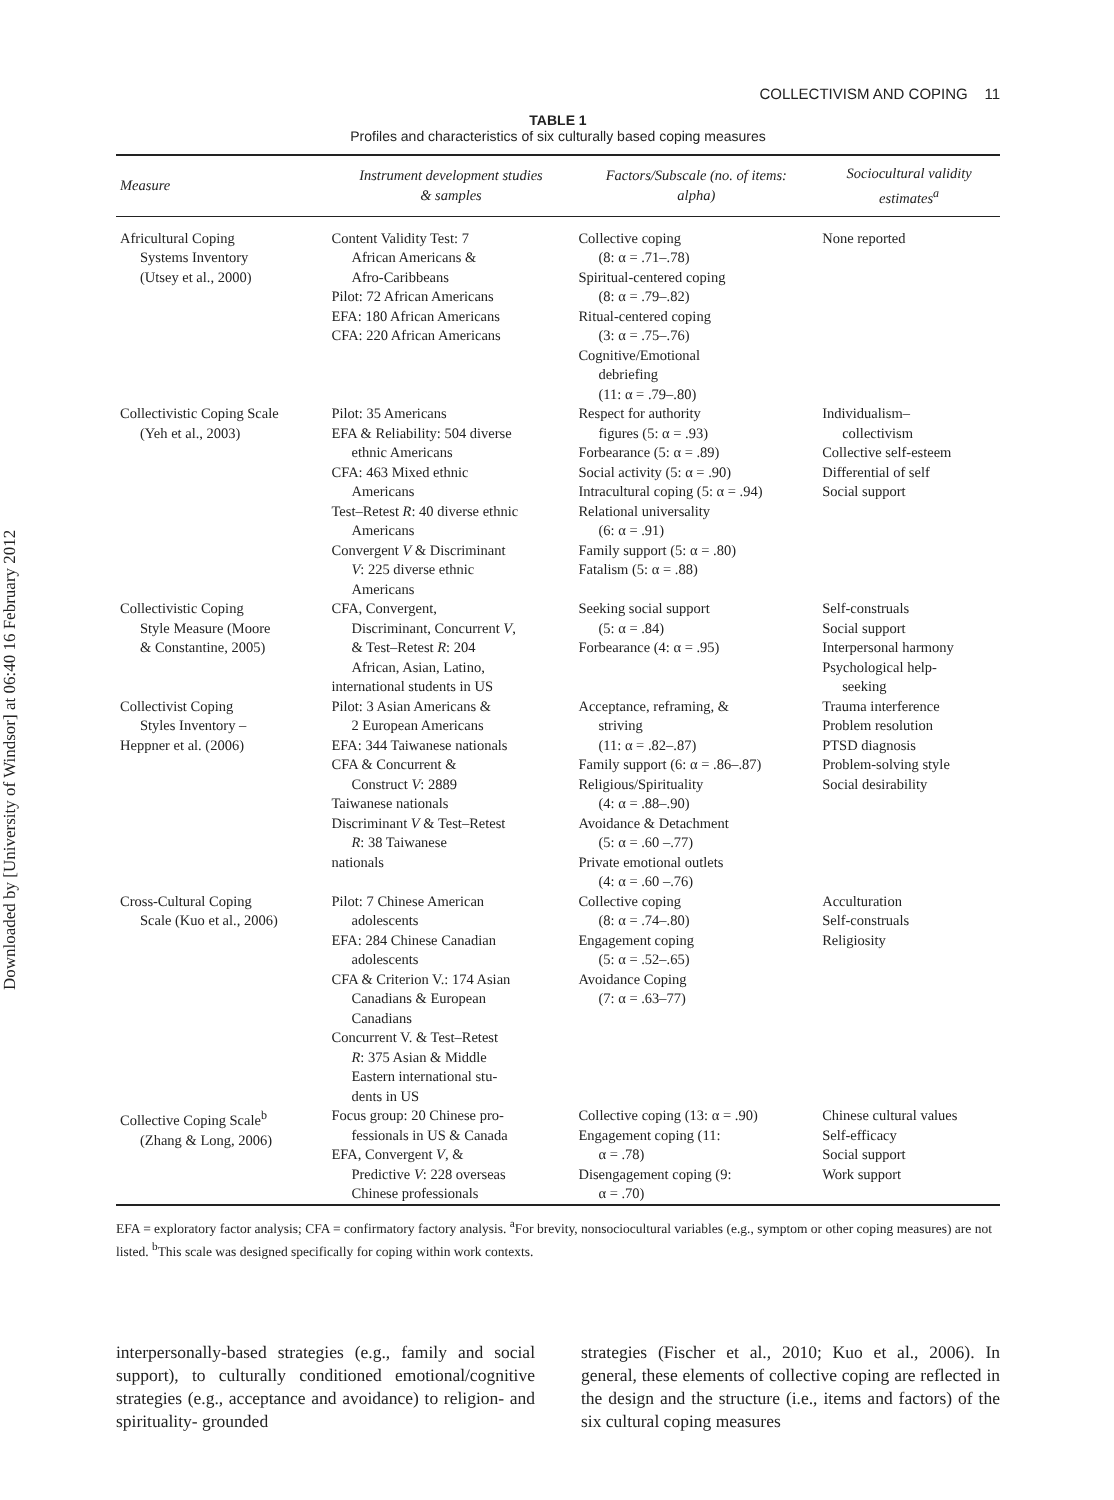Downloaded by [University of Windsor] at 06:40 16 February 2012
COLLECTIVISM AND COPING 11
TABLE 1
Profiles and characteristics of six culturally based coping measures
| Measure | Instrument development studies & samples | Factors/Subscale (no. of items: alpha) | Sociocultural validity estimates<sup>a</sup> |
| --- | --- | --- | --- |
| Africultural Coping Systems Inventory (Utsey et al., 2000) | Content Validity Test: 7 African Americans & Afro-Caribbeans Pilot: 72 African Americans EFA: 180 African Americans CFA: 220 African Americans | Collective coping (8: α = .71–.78) Spiritual-centered coping (8: α = .79–.82) Ritual-centered coping (3: α = .75–.76) Cognitive/Emotional debriefing (11: α = .79–.80) | None reported |
| Collectivistic Coping Scale (Yeh et al., 2003) | Pilot: 35 Americans EFA & Reliability: 504 diverse ethnic Americans CFA: 463 Mixed ethnic Americans Test–Retest R : 40 diverse ethnic Americans Convergent V & Discriminant V : 225 diverse ethnic Americans | Respect for authority figures (5: α = .93) Forbearance (5: α = .89) Social activity (5: α = .90) Intracultural coping (5: α = .94) Relational universality (6: α = .91) Family support (5: α = .80) Fatalism (5: α = .88) | Individualism– collectivism Collective self-esteem Differential of self Social support |
| Collectivistic Coping Style Measure (Moore & Constantine, 2005) | CFA, Convergent, Discriminant, Concurrent V , & Test–Retest R : 204 African, Asian, Latino, international students in US | Seeking social support (5: α = .84) Forbearance (4: α = .95) | Self-construals Social support Interpersonal harmony Psychological help- seeking |
| Collectivist Coping Styles Inventory – Heppner et al. (2006) | Pilot: 3 Asian Americans & 2 European Americans EFA: 344 Taiwanese nationals CFA & Concurrent & Construct V : 2889 Taiwanese nationals Discriminant V & Test–Retest R : 38 Taiwanese nationals | Acceptance, reframing, & striving (11: α = .82–.87) Family support (6: α = .86–.87) Religious/Spirituality (4: α = .88–.90) Avoidance & Detachment (5: α = .60 –.77) Private emotional outlets (4: α = .60 –.76) | Trauma interference Problem resolution PTSD diagnosis Problem-solving style Social desirability |
| Cross-Cultural Coping Scale (Kuo et al., 2006) | Pilot: 7 Chinese American adolescents EFA: 284 Chinese Canadian adolescents CFA & Criterion V.: 174 Asian Canadians & European Canadians Concurrent V. & Test–Retest R : 375 Asian & Middle Eastern international stu- dents in US | Collective coping (8: α = .74–.80) Engagement coping (5: α = .52–.65) Avoidance Coping (7: α = .63–77) | Acculturation Self-construals Religiosity |
| Collective Coping Scale<sup>b</sup> (Zhang & Long, 2006) | Focus group: 20 Chinese pro- fessionals in US & Canada EFA, Convergent V , & Predictive V : 228 overseas Chinese professionals | Collective coping (13: α = .90) Engagement coping (11: α = .78) Disengagement coping (9: α = .70) | Chinese cultural values Self-efficacy Social support Work support |
EFA = exploratory factor analysis; CFA = confirmatory factory analysis. <sup>a</sup>For brevity, nonsociocultural variables (e.g., symptom or other coping measures) are not listed. <sup>b</sup>This scale was designed specifically for coping within work contexts.
interpersonally-based strategies (e.g., family and social support), to culturally conditioned emotional/cognitive strategies (e.g., acceptance and avoidance) to religion- and spirituality- grounded
strategies (Fischer et al., 2010; Kuo et al., 2006). In general, these elements of collective coping are reflected in the design and the structure (i.e., items and factors) of the six cultural coping measures